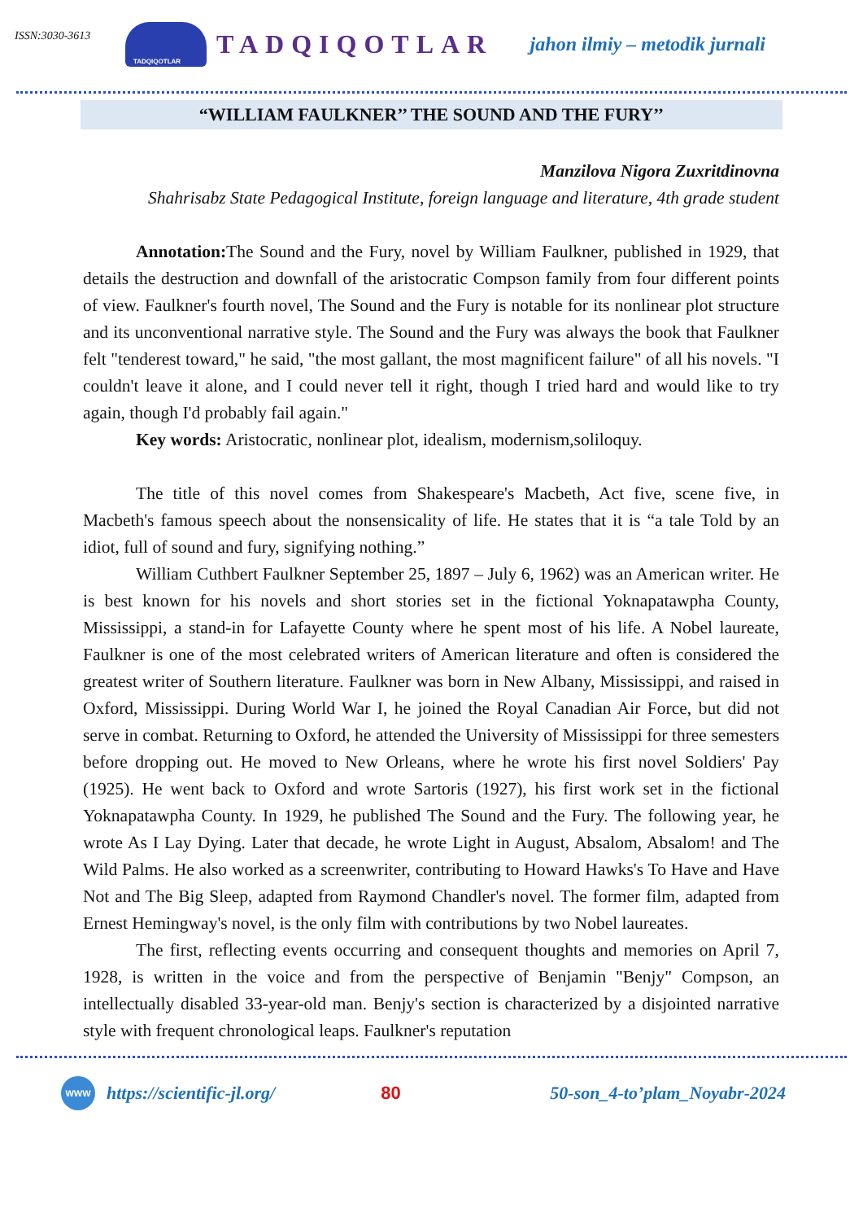ISSN:3030-3613
TADQIQOTLAR
TADQIQOTLAR
jahon ilmiy – metodik jurnali
“WILLIAM FAULKNER’’ THE SOUND AND THE FURY’’
Manzilova Nigora Zuxritdinovna
Shahrisabz State Pedagogical Institute, foreign language and literature, 4th grade student
Annotation: The Sound and the Fury, novel by William Faulkner, published in 1929, that details the destruction and downfall of the aristocratic Compson family from four different points of view. Faulkner's fourth novel, The Sound and the Fury is notable for its nonlinear plot structure and its unconventional narrative style. The Sound and the Fury was always the book that Faulkner felt "tenderest toward," he said, "the most gallant, the most magnificent failure" of all his novels. "I couldn't leave it alone, and I could never tell it right, though I tried hard and would like to try again, though I'd probably fail again."
Key words: Aristocratic, nonlinear plot, idealism, modernism,soliloquy.
The title of this novel comes from Shakespeare's Macbeth, Act five, scene five, in Macbeth's famous speech about the nonsensicality of life. He states that it is “a tale Told by an idiot, full of sound and fury, signifying nothing.”
William Cuthbert Faulkner September 25, 1897 – July 6, 1962) was an American writer. He is best known for his novels and short stories set in the fictional Yoknapatawpha County, Mississippi, a stand-in for Lafayette County where he spent most of his life. A Nobel laureate, Faulkner is one of the most celebrated writers of American literature and often is considered the greatest writer of Southern literature. Faulkner was born in New Albany, Mississippi, and raised in Oxford, Mississippi. During World War I, he joined the Royal Canadian Air Force, but did not serve in combat. Returning to Oxford, he attended the University of Mississippi for three semesters before dropping out. He moved to New Orleans, where he wrote his first novel Soldiers' Pay (1925). He went back to Oxford and wrote Sartoris (1927), his first work set in the fictional Yoknapatawpha County. In 1929, he published The Sound and the Fury. The following year, he wrote As I Lay Dying. Later that decade, he wrote Light in August, Absalom, Absalom! and The Wild Palms. He also worked as a screenwriter, contributing to Howard Hawks's To Have and Have Not and The Big Sleep, adapted from Raymond Chandler's novel. The former film, adapted from Ernest Hemingway's novel, is the only film with contributions by two Nobel laureates.
The first, reflecting events occurring and consequent thoughts and memories on April 7, 1928, is written in the voice and from the perspective of Benjamin "Benjy" Compson, an intellectually disabled 33-year-old man. Benjy's section is characterized by a disjointed narrative style with frequent chronological leaps. Faulkner's reputation
WWW
https://scientific-jl.org/ 80 50-son_4-to’plam_Noyabr-2024